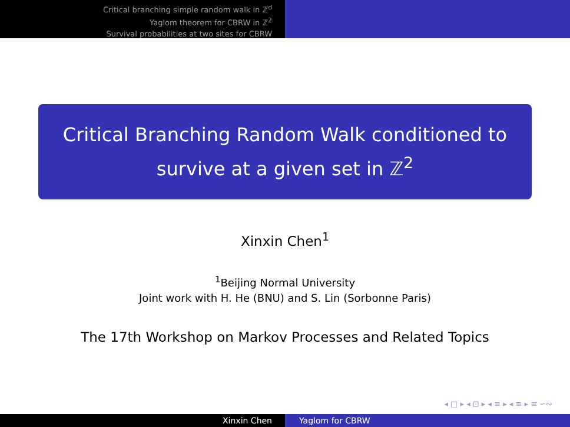Critical branching simple random walk in ℤ<sup>d</sup>
Yaglom theorem for CBRW in ℤ<sup>2</sup>
Survival probabilities at two sites for CBRW
Critical Branching Random Walk conditioned to survive at a given set in ℤ<sup>2</sup>
Xinxin Chen<sup>1</sup>
<sup>1</sup> Beijing Normal University
Joint work with H. He (BNU) and S. Lin (Sorbonne Paris)
The 17th Workshop on Markov Processes and Related Topics
◂ □ ▸ ◂ ⊡ ▸ ◂ ≡ ▸ ◂ ≡ ▸ ≡ ∽∾
Xinxin Chen Yaglom for CBRW